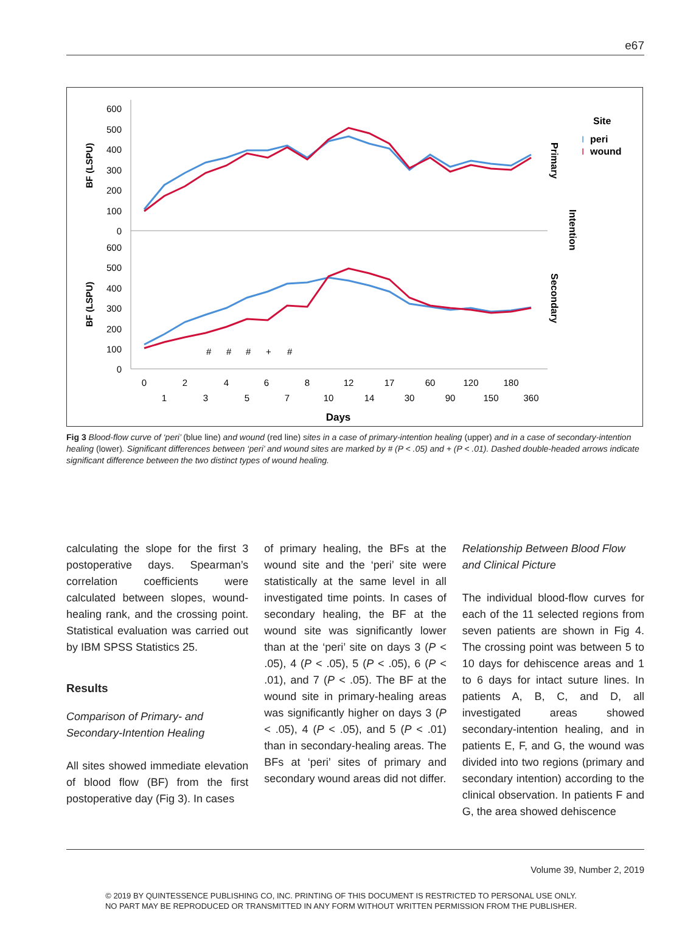e67
600
500
400
300
200
100
0
600
500
400
300
200
100
0
BF (LSPU)
BF (LSPU)
#
#
#
+
#
0
2
4
6
8
12
17
60
120
180
1
3
5
7
10
14
30
90
150
360
Days
Primary
Intention
Secondary
Site
I
peri
I
wound
Fig 3 Blood-flow curve of ‘peri’ (blue line) and wound (red line) sites in a case of primary-intention healing (upper) and in a case of secondary-intention healing (lower). Significant differences between ‘peri’ and wound sites are marked by # (P < .05) and + (P < .01). Dashed double-headed arrows indicate significant difference between the two distinct types of wound healing.
calculating the slope for the first 3 postoperative days. Spearman’s correlation coefficients were calculated between slopes, wound-healing rank, and the crossing point. Statistical evaluation was carried out by IBM SPSS Statistics 25.
Results
Comparison of Primary- and Secondary-Intention Healing
All sites showed immediate elevation of blood flow (BF) from the first postoperative day (Fig 3). In cases
of primary healing, the BFs at the wound site and the ‘peri’ site were statistically at the same level in all investigated time points. In cases of secondary healing, the BF at the wound site was significantly lower than at the ‘peri’ site on days 3 (P < .05), 4 (P < .05), 5 (P < .05), 6 (P < .01), and 7 (P < .05). The BF at the wound site in primary-healing areas was significantly higher on days 3 (P < .05), 4 (P < .05), and 5 (P < .01) than in secondary-healing areas. The BFs at ‘peri’ sites of primary and secondary wound areas did not differ.
Relationship Between Blood Flow and Clinical Picture
The individual blood-flow curves for each of the 11 selected regions from seven patients are shown in Fig 4. The crossing point was between 5 to 10 days for dehiscence areas and 1 to 6 days for intact suture lines. In patients A, B, C, and D, all investigated areas showed secondary-intention healing, and in patients E, F, and G, the wound was divided into two regions (primary and secondary intention) according to the clinical observation. In patients F and G, the area showed dehiscence
Volume 39, Number 2, 2019
© 2019 BY QUINTESSENCE PUBLISHING CO, INC. PRINTING OF THIS DOCUMENT IS RESTRICTED TO PERSONAL USE ONLY.
NO PART MAY BE REPRODUCED OR TRANSMITTED IN ANY FORM WITHOUT WRITTEN PERMISSION FROM THE PUBLISHER.